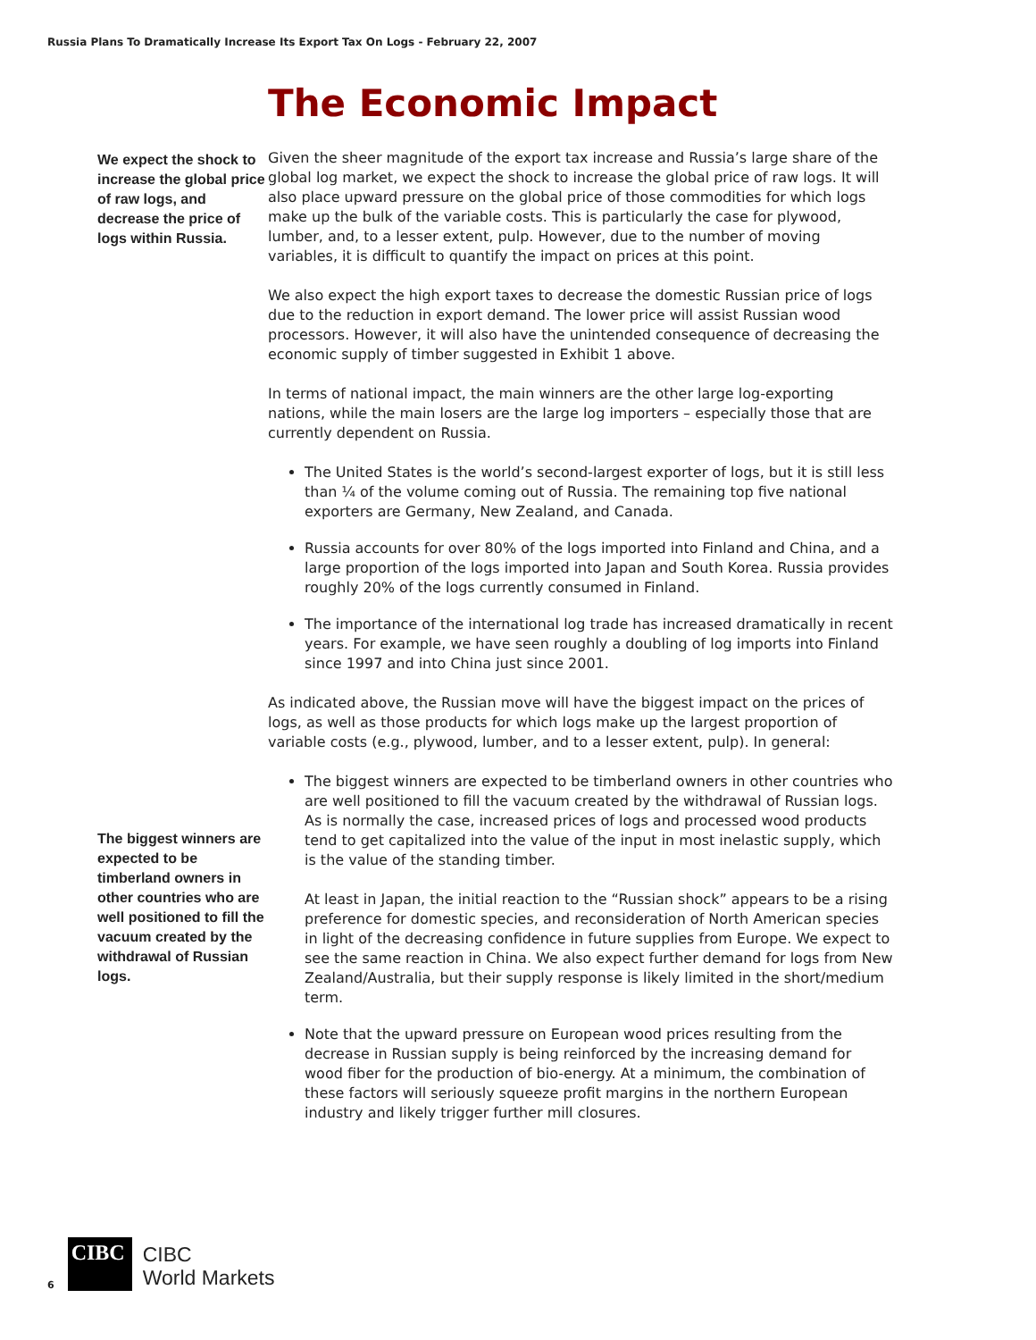Russia Plans To Dramatically Increase Its Export Tax On Logs - February 22, 2007
We expect the shock to increase the global price of raw logs, and decrease the price of logs within Russia.
The biggest winners are expected to be timberland owners in other countries who are well positioned to fill the vacuum created by the withdrawal of Russian logs.
The Economic Impact
Given the sheer magnitude of the export tax increase and Russia’s large share of the global log market, we expect the shock to increase the global price of raw logs. It will also place upward pressure on the global price of those commodities for which logs make up the bulk of the variable costs. This is particularly the case for plywood, lumber, and, to a lesser extent, pulp. However, due to the number of moving variables, it is difficult to quantify the impact on prices at this point.
We also expect the high export taxes to decrease the domestic Russian price of logs due to the reduction in export demand. The lower price will assist Russian wood processors. However, it will also have the unintended consequence of decreasing the economic supply of timber suggested in Exhibit 1 above.
In terms of national impact, the main winners are the other large log-exporting nations, while the main losers are the large log importers – especially those that are currently dependent on Russia.
The United States is the world’s second-largest exporter of logs, but it is still less than ¼ of the volume coming out of Russia. The remaining top five national exporters are Germany, New Zealand, and Canada.
Russia accounts for over 80% of the logs imported into Finland and China, and a large proportion of the logs imported into Japan and South Korea. Russia provides roughly 20% of the logs currently consumed in Finland.
The importance of the international log trade has increased dramatically in recent years. For example, we have seen roughly a doubling of log imports into Finland since 1997 and into China just since 2001.
As indicated above, the Russian move will have the biggest impact on the prices of logs, as well as those products for which logs make up the largest proportion of variable costs (e.g., plywood, lumber, and to a lesser extent, pulp). In general:
The biggest winners are expected to be timberland owners in other countries who are well positioned to fill the vacuum created by the withdrawal of Russian logs. As is normally the case, increased prices of logs and processed wood products tend to get capitalized into the value of the input in most inelastic supply, which is the value of the standing timber.
At least in Japan, the initial reaction to the “Russian shock” appears to be a rising preference for domestic species, and reconsideration of North American species in light of the decreasing confidence in future supplies from Europe. We expect to see the same reaction in China. We also expect further demand for logs from New Zealand/Australia, but their supply response is likely limited in the short/medium term.
Note that the upward pressure on European wood prices resulting from the decrease in Russian supply is being reinforced by the increasing demand for wood fiber for the production of bio-energy. At a minimum, the combination of these factors will seriously squeeze profit margins in the northern European industry and likely trigger further mill closures.
6
CIBC
CIBC
World Markets